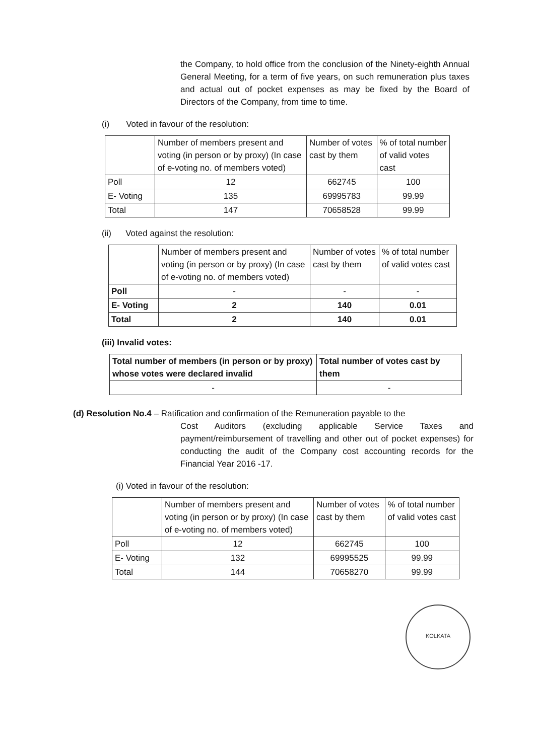the Company, to hold office from the conclusion of the Ninety-eighth Annual General Meeting, for a term of five years, on such remuneration plus taxes and actual out of pocket expenses as may be fixed by the Board of Directors of the Company, from time to time.
(i) Voted in favour of the resolution:
| | Number of members present and voting (in person or by proxy) (In case of e-voting no. of members voted) | Number of votes cast by them | % of total number of valid votes cast |
| --- | --- | --- | --- |
| Poll | 12 | 662745 | 100 |
| E- Voting | 135 | 69995783 | 99.99 |
| Total | 147 | 70658528 | 99.99 |
(ii) Voted against the resolution:
| | Number of members present and voting (in person or by proxy) (In case of e-voting no. of members voted) | Number of votes cast by them | % of total number of valid votes cast |
| --- | --- | --- | --- |
| Poll | - | - | - |
| E- Voting | 2 | 140 | 0.01 |
| Total | 2 | 140 | 0.01 |
(iii) Invalid votes:
| Total number of members (in person or by proxy) whose votes were declared invalid | Total number of votes cast by them |
| - | - |
(d) Resolution No.4 – Ratification and confirmation of the Remuneration payable to the
Cost Auditors (excluding applicable Service Taxes and payment/reimbursement of travelling and other out of pocket expenses) for conducting the audit of the Company cost accounting records for the Financial Year 2016 -17.
(i) Voted in favour of the resolution:
| | Number of members present and voting (in person or by proxy) (In case of e-voting no. of members voted) | Number of votes cast by them | % of total number of valid votes cast |
| --- | --- | --- | --- |
| Poll | 12 | 662745 | 100 |
| E- Voting | 132 | 69995525 | 99.99 |
| Total | 144 | 70658270 | 99.99 |
KOLKATA